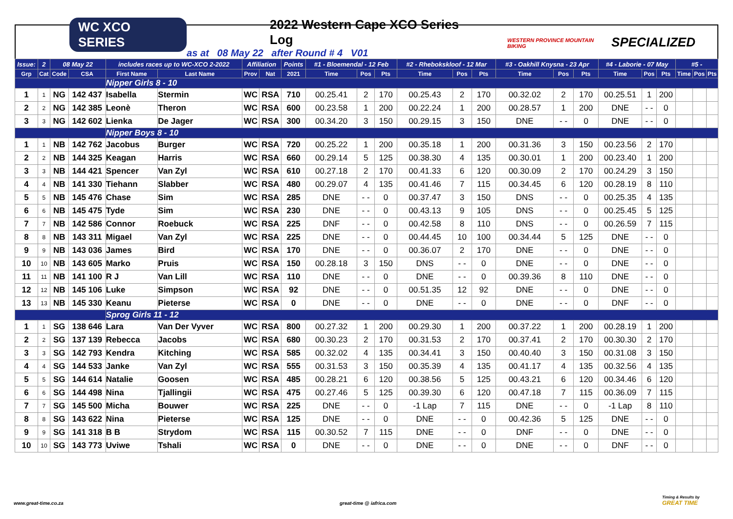WC XCO SERIES
2022 Western Cape XCO Series Log
as at 08 May 22 after Round # 4 V01
WESTERN PROVINCE MOUNTAIN BIKING
SPECIALIZED
| Issue: | 2 | 08 May 22 | | includes races up to WC-XCO 2-2022 | | Affiliation | | Points | #1 - Bloemendal - 12 Feb | | | #2 - Rhebokskloof - 12 Mar | | | #3 - Oakhill Knysna - 23 Apr | | | #4 - Laborie - 07 May | | | #5 - | | |
| --- | --- | --- | --- | --- | --- | --- | --- | --- | --- | --- | --- | --- | --- | --- | --- | --- | --- | --- | --- | --- | --- | --- | --- |
| Grp | Cat | Code | CSA | First Name | Last Name | Prov | Nat | 2021 | Time | Pos | Pts | Time | Pos | Pts | Time | Pos | Pts | Time | Pos | Pts | Time | Pos | Pts |
| | | | | Nipper Girls 8 - 10 | | | | | | | | | | | | | | | | | | | |
| 1 | 1 | NG | 142 437 | Isabella | Stermin | WC | RSA | 710 | 00.25.41 | 2 | 170 | 00.25.43 | 2 | 170 | 00.32.02 | 2 | 170 | 00.25.51 | 1 | 200 | | | |
| 2 | 2 | NG | 142 385 | Leonè | Theron | WC | RSA | 600 | 00.23.58 | 1 | 200 | 00.22.24 | 1 | 200 | 00.28.57 | 1 | 200 | DNE | - - | 0 | | | |
| 3 | 3 | NG | 142 602 | Lienka | De Jager | WC | RSA | 300 | 00.34.20 | 3 | 150 | 00.29.15 | 3 | 150 | DNE | - - | 0 | DNE | - - | 0 | | | |
| | | | | Nipper Boys 8 - 10 | | | | | | | | | | | | | | | | | | | |
| 1 | 1 | NB | 142 762 | Jacobus | Burger | WC | RSA | 720 | 00.25.22 | 1 | 200 | 00.35.18 | 1 | 200 | 00.31.36 | 3 | 150 | 00.23.56 | 2 | 170 | | | |
| 2 | 2 | NB | 144 325 | Keagan | Harris | WC | RSA | 660 | 00.29.14 | 5 | 125 | 00.38.30 | 4 | 135 | 00.30.01 | 1 | 200 | 00.23.40 | 1 | 200 | | | |
| 3 | 3 | NB | 144 421 | Spencer | Van Zyl | WC | RSA | 610 | 00.27.18 | 2 | 170 | 00.41.33 | 6 | 120 | 00.30.09 | 2 | 170 | 00.24.29 | 3 | 150 | | | |
| 4 | 4 | NB | 141 330 | Tiehann | Slabber | WC | RSA | 480 | 00.29.07 | 4 | 135 | 00.41.46 | 7 | 115 | 00.34.45 | 6 | 120 | 00.28.19 | 8 | 110 | | | |
| 5 | 5 | NB | 145 476 | Chase | Sim | WC | RSA | 285 | DNE | - - | 0 | 00.37.47 | 3 | 150 | DNS | - - | 0 | 00.25.35 | 4 | 135 | | | |
| 6 | 6 | NB | 145 475 | Tyde | Sim | WC | RSA | 230 | DNE | - - | 0 | 00.43.13 | 9 | 105 | DNS | - - | 0 | 00.25.45 | 5 | 125 | | | |
| 7 | 7 | NB | 142 586 | Connor | Roebuck | WC | RSA | 225 | DNF | - - | 0 | 00.42.58 | 8 | 110 | DNS | - - | 0 | 00.26.59 | 7 | 115 | | | |
| 8 | 8 | NB | 143 311 | Migael | Van Zyl | WC | RSA | 225 | DNE | - - | 0 | 00.44.45 | 10 | 100 | 00.34.44 | 5 | 125 | DNE | - - | 0 | | | |
| 9 | 9 | NB | 143 036 | James | Bird | WC | RSA | 170 | DNE | - - | 0 | 00.36.07 | 2 | 170 | DNE | - - | 0 | DNE | - - | 0 | | | |
| 10 | 10 | NB | 143 605 | Marko | Pruis | WC | RSA | 150 | 00.28.18 | 3 | 150 | DNS | - - | 0 | DNE | - - | 0 | DNE | - - | 0 | | | |
| 11 | 11 | NB | 141 100 | R J | Van Lill | WC | RSA | 110 | DNE | - - | 0 | DNE | - - | 0 | 00.39.36 | 8 | 110 | DNE | - - | 0 | | | |
| 12 | 12 | NB | 145 106 | Luke | Simpson | WC | RSA | 92 | DNE | - - | 0 | 00.51.35 | 12 | 92 | DNE | - - | 0 | DNE | - - | 0 | | | |
| 13 | 13 | NB | 145 330 | Keanu | Pieterse | WC | RSA | 0 | DNE | - - | 0 | DNE | - - | 0 | DNE | - - | 0 | DNF | - - | 0 | | | |
| | | | | Sprog Girls 11 - 12 | | | | | | | | | | | | | | | | | | | |
| 1 | 1 | SG | 138 646 | Lara | Van Der Vyver | WC | RSA | 800 | 00.27.32 | 1 | 200 | 00.29.30 | 1 | 200 | 00.37.22 | 1 | 200 | 00.28.19 | 1 | 200 | | | |
| 2 | 2 | SG | 137 139 | Rebecca | Jacobs | WC | RSA | 680 | 00.30.23 | 2 | 170 | 00.31.53 | 2 | 170 | 00.37.41 | 2 | 170 | 00.30.30 | 2 | 170 | | | |
| 3 | 3 | SG | 142 793 | Kendra | Kitching | WC | RSA | 585 | 00.32.02 | 4 | 135 | 00.34.41 | 3 | 150 | 00.40.40 | 3 | 150 | 00.31.08 | 3 | 150 | | | |
| 4 | 4 | SG | 144 533 | Janke | Van Zyl | WC | RSA | 555 | 00.31.53 | 3 | 150 | 00.35.39 | 4 | 135 | 00.41.17 | 4 | 135 | 00.32.56 | 4 | 135 | | | |
| 5 | 5 | SG | 144 614 | Natalie | Goosen | WC | RSA | 485 | 00.28.21 | 6 | 120 | 00.38.56 | 5 | 125 | 00.43.21 | 6 | 120 | 00.34.46 | 6 | 120 | | | |
| 6 | 6 | SG | 144 498 | Nina | Tjallingii | WC | RSA | 475 | 00.27.46 | 5 | 125 | 00.39.30 | 6 | 120 | 00.47.18 | 7 | 115 | 00.36.09 | 7 | 115 | | | |
| 7 | 7 | SG | 145 500 | Micha | Bouwer | WC | RSA | 225 | DNE | - - | 0 | -1 Lap | 7 | 115 | DNE | - - | 0 | -1 Lap | 8 | 110 | | | |
| 8 | 8 | SG | 143 622 | Nina | Pieterse | WC | RSA | 125 | DNE | - - | 0 | DNE | - - | 0 | 00.42.36 | 5 | 125 | DNE | - - | 0 | | | |
| 9 | 9 | SG | 141 318 | B B | Strydom | WC | RSA | 115 | 00.30.52 | 7 | 115 | DNE | - - | 0 | DNF | - - | 0 | DNE | - - | 0 | | | |
| 10 | 10 | SG | 143 773 | Uviwe | Tshali | WC | RSA | 0 | DNE | - - | 0 | DNE | - - | 0 | DNE | - - | 0 | DNF | - - | 0 | | | |
www.great-time.co.za great-time @ iafrica.com
Timing & Results by
GREAT TIME